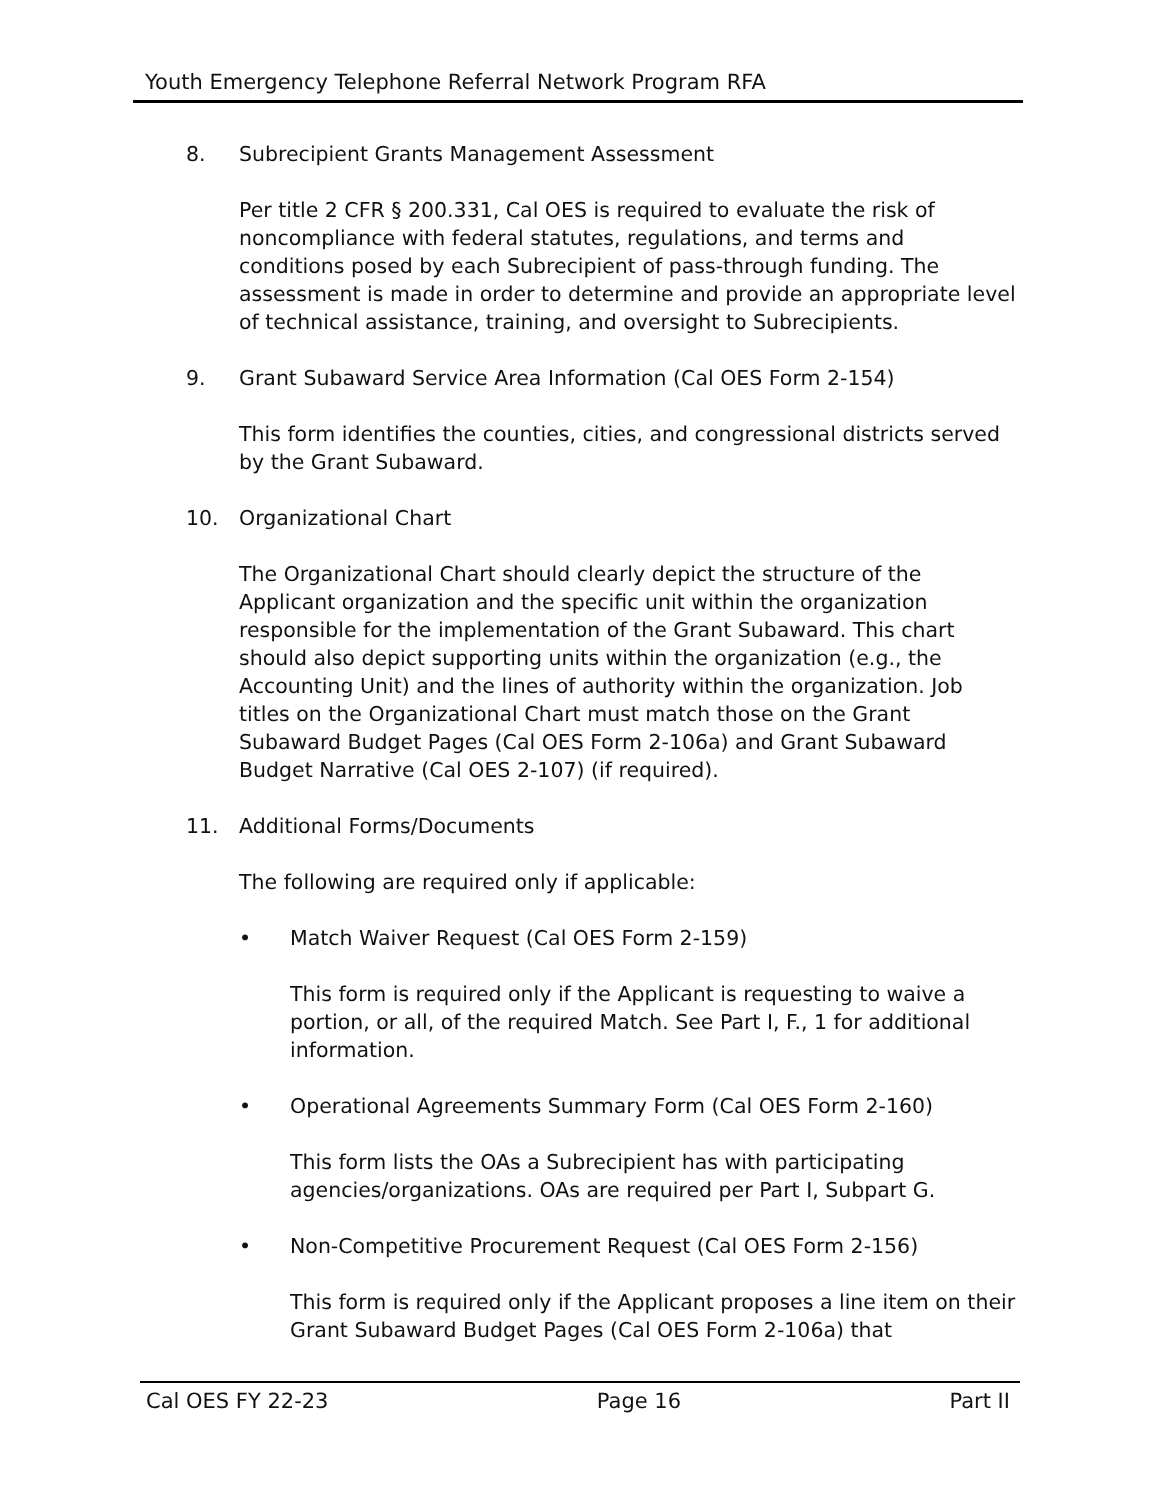Youth Emergency Telephone Referral Network Program RFA
8. Subrecipient Grants Management Assessment
Per title 2 CFR § 200.331, Cal OES is required to evaluate the risk of noncompliance with federal statutes, regulations, and terms and conditions posed by each Subrecipient of pass-through funding. The assessment is made in order to determine and provide an appropriate level of technical assistance, training, and oversight to Subrecipients.
9. Grant Subaward Service Area Information (Cal OES Form 2-154)
This form identifies the counties, cities, and congressional districts served by the Grant Subaward.
10. Organizational Chart
The Organizational Chart should clearly depict the structure of the Applicant organization and the specific unit within the organization responsible for the implementation of the Grant Subaward. This chart should also depict supporting units within the organization (e.g., the Accounting Unit) and the lines of authority within the organization. Job titles on the Organizational Chart must match those on the Grant Subaward Budget Pages (Cal OES Form 2-106a) and Grant Subaward Budget Narrative (Cal OES 2-107) (if required).
11. Additional Forms/Documents
The following are required only if applicable:
• Match Waiver Request (Cal OES Form 2-159)
This form is required only if the Applicant is requesting to waive a portion, or all, of the required Match. See Part I, F., 1 for additional information.
• Operational Agreements Summary Form (Cal OES Form 2-160)
This form lists the OAs a Subrecipient has with participating agencies/organizations. OAs are required per Part I, Subpart G.
• Non-Competitive Procurement Request (Cal OES Form 2-156)
This form is required only if the Applicant proposes a line item on their Grant Subaward Budget Pages (Cal OES Form 2-106a) that
Cal OES FY 22-23 Page 16 Part II